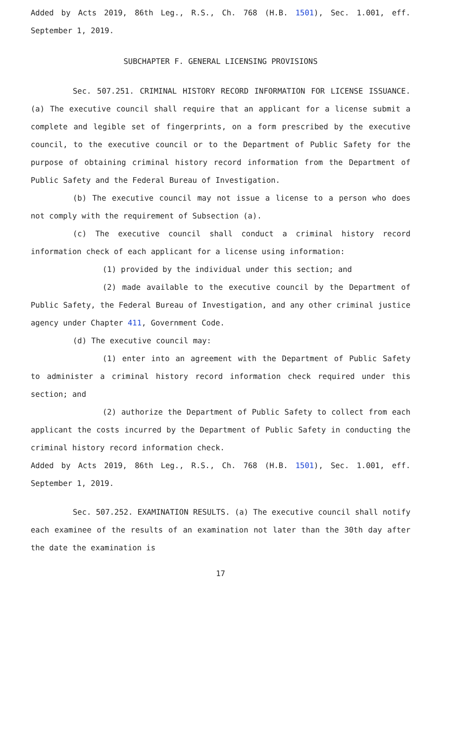Added by Acts 2019, 86th Leg., R.S., Ch. 768 (H.B. 1501), Sec. 1.001, eff. September 1, 2019.
SUBCHAPTER F. GENERAL LICENSING PROVISIONS
Sec. 507.251. CRIMINAL HISTORY RECORD INFORMATION FOR LICENSE ISSUANCE. (a) The executive council shall require that an applicant for a license submit a complete and legible set of fingerprints, on a form prescribed by the executive council, to the executive council or to the Department of Public Safety for the purpose of obtaining criminal history record information from the Department of Public Safety and the Federal Bureau of Investigation.
(b) The executive council may not issue a license to a person who does not comply with the requirement of Subsection (a).
(c) The executive council shall conduct a criminal history record information check of each applicant for a license using information:
(1) provided by the individual under this section; and
(2) made available to the executive council by the Department of Public Safety, the Federal Bureau of Investigation, and any other criminal justice agency under Chapter 411, Government Code.
(d) The executive council may:
(1) enter into an agreement with the Department of Public Safety to administer a criminal history record information check required under this section; and
(2) authorize the Department of Public Safety to collect from each applicant the costs incurred by the Department of Public Safety in conducting the criminal history record information check.
Added by Acts 2019, 86th Leg., R.S., Ch. 768 (H.B. 1501), Sec. 1.001, eff. September 1, 2019.
Sec. 507.252. EXAMINATION RESULTS. (a) The executive council shall notify each examinee of the results of an examination not later than the 30th day after the date the examination is
17